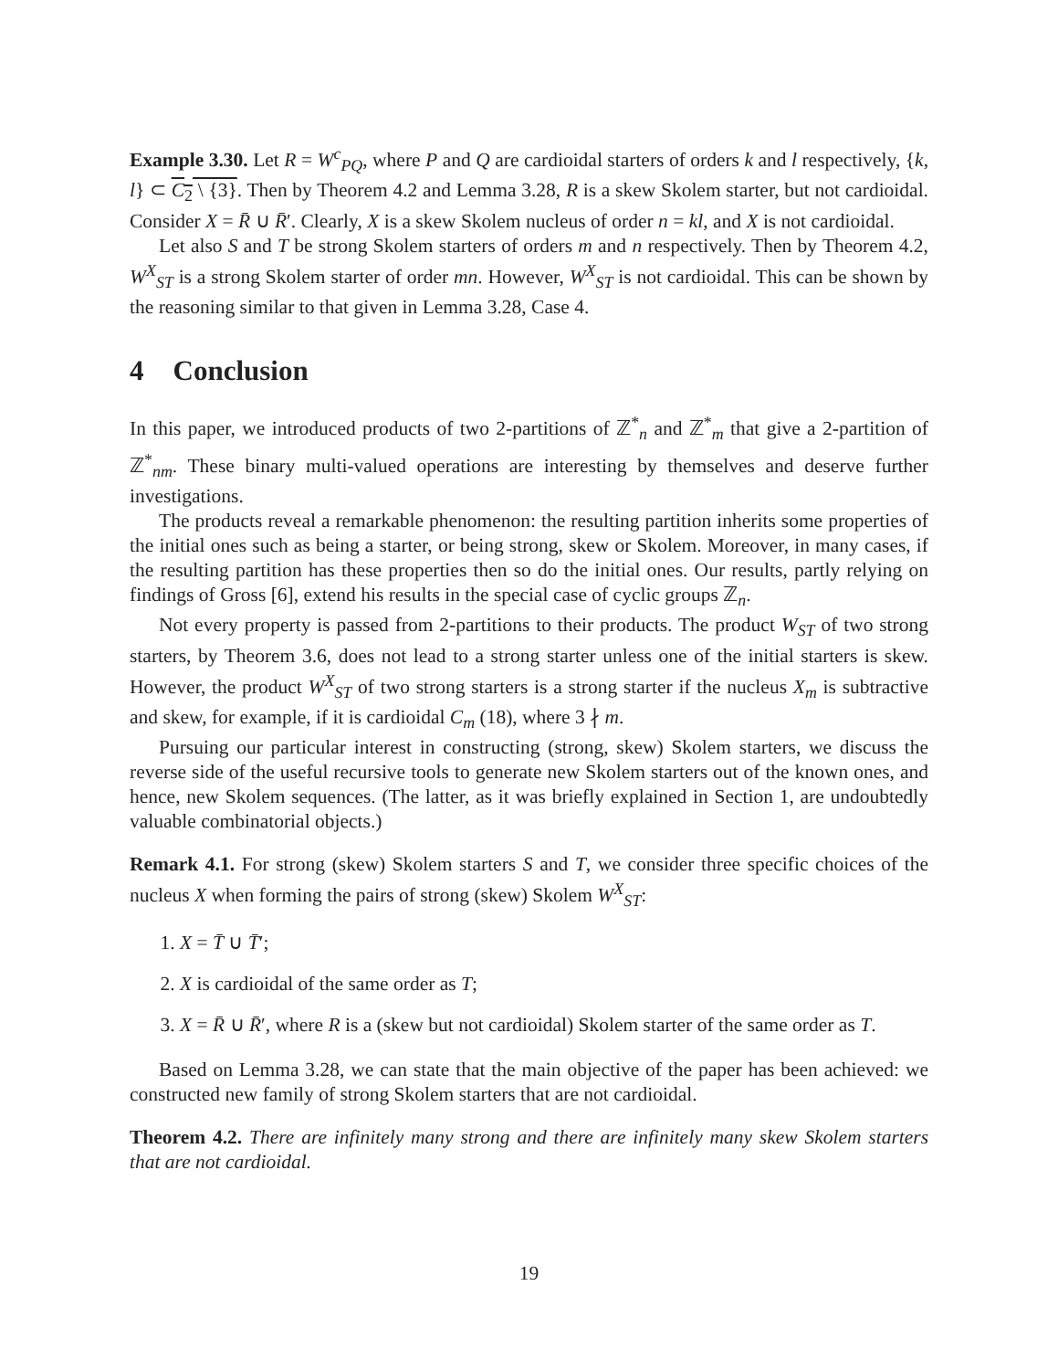Example 3.30. Let R = W<sup>c</sup><sub>PQ</sub>, where P and Q are cardioidal starters of orders k and l respectively, {k, l} ⊂ C<sub>2</sub> \ {3}. Then by Theorem 4.2 and Lemma 3.28, R is a skew Skolem starter, but not cardioidal. Consider X = R̄ ∪ R̄′. Clearly, X is a skew Skolem nucleus of order n = kl, and X is not cardioidal.
Let also S and T be strong Skolem starters of orders m and n respectively. Then by Theorem 4.2, W<sup>X</sup><sub>ST</sub> is a strong Skolem starter of order mn. However, W<sup>X</sup><sub>ST</sub> is not cardioidal. This can be shown by the reasoning similar to that given in Lemma 3.28, Case 4.
4 Conclusion
In this paper, we introduced products of two 2-partitions of ℤ<sup>*</sup><sub>n</sub> and ℤ<sup>*</sup><sub>m</sub> that give a 2-partition of ℤ<sup>*</sup><sub>nm</sub>. These binary multi-valued operations are interesting by themselves and deserve further investigations.
The products reveal a remarkable phenomenon: the resulting partition inherits some properties of the initial ones such as being a starter, or being strong, skew or Skolem. Moreover, in many cases, if the resulting partition has these properties then so do the initial ones. Our results, partly relying on findings of Gross [6], extend his results in the special case of cyclic groups ℤ<sub>n</sub>.
Not every property is passed from 2-partitions to their products. The product W<sub>ST</sub> of two strong starters, by Theorem 3.6, does not lead to a strong starter unless one of the initial starters is skew. However, the product W<sup>X</sup><sub>ST</sub> of two strong starters is a strong starter if the nucleus X<sub>m</sub> is subtractive and skew, for example, if it is cardioidal C<sub>m</sub> (18), where 3 ∤ m.
Pursuing our particular interest in constructing (strong, skew) Skolem starters, we discuss the reverse side of the useful recursive tools to generate new Skolem starters out of the known ones, and hence, new Skolem sequences. (The latter, as it was briefly explained in Section 1, are undoubtedly valuable combinatorial objects.)
Remark 4.1. For strong (skew) Skolem starters S and T, we consider three specific choices of the nucleus X when forming the pairs of strong (skew) Skolem W<sup>X</sup><sub>ST</sub>:
1. X = T̄ ∪ T̄′;
2. X is cardioidal of the same order as T;
3. X = R̄ ∪ R̄′, where R is a (skew but not cardioidal) Skolem starter of the same order as T.
Based on Lemma 3.28, we can state that the main objective of the paper has been achieved: we constructed new family of strong Skolem starters that are not cardioidal.
Theorem 4.2. There are infinitely many strong and there are infinitely many skew Skolem starters that are not cardioidal.
19